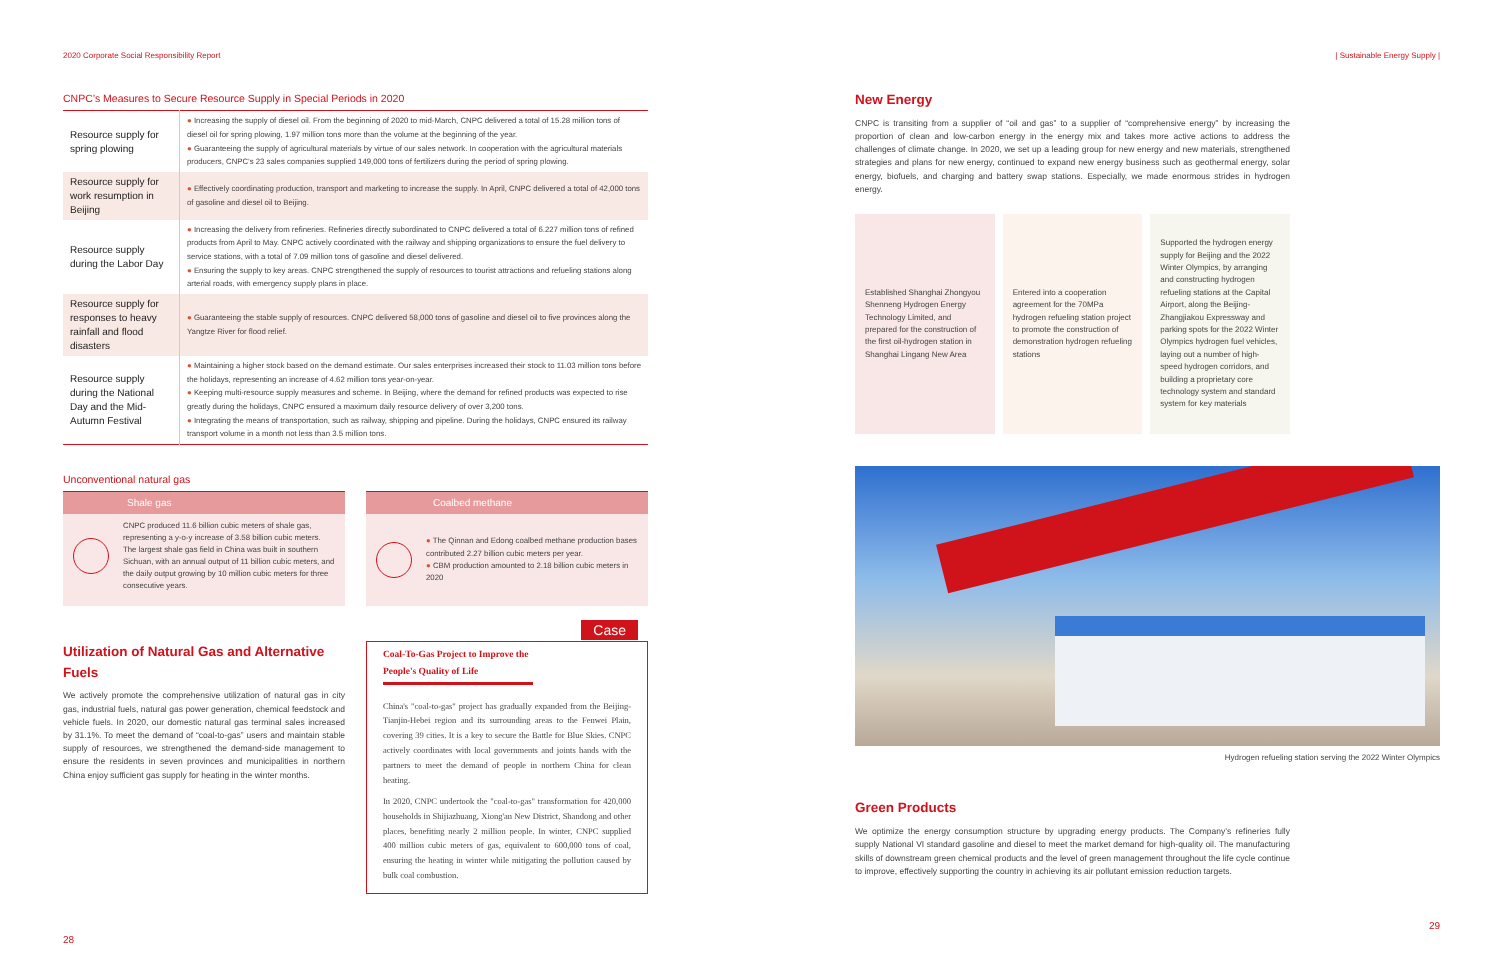2020 Corporate Social Responsibility Report
CNPC’s Measures to Secure Resource Supply in Special Periods in 2020
| Resource supply for spring plowing | ● Increasing the supply of diesel oil. From the beginning of 2020 to mid-March, CNPC delivered a total of 15.28 million tons of diesel oil for spring plowing, 1.97 million tons more than the volume at the beginning of the year. ● Guaranteeing the supply of agricultural materials by virtue of our sales network. In cooperation with the agricultural materials producers, CNPC’s 23 sales companies supplied 149,000 tons of fertilizers during the period of spring plowing. |
| Resource supply for work resumption in Beijing | ● Effectively coordinating production, transport and marketing to increase the supply. In April, CNPC delivered a total of 42,000 tons of gasoline and diesel oil to Beijing. |
| Resource supply during the Labor Day | ● Increasing the delivery from refineries. Refineries directly subordinated to CNPC delivered a total of 6.227 million tons of refined products from April to May. CNPC actively coordinated with the railway and shipping organizations to ensure the fuel delivery to service stations, with a total of 7.09 million tons of gasoline and diesel delivered. ● Ensuring the supply to key areas. CNPC strengthened the supply of resources to tourist attractions and refueling stations along arterial roads, with emergency supply plans in place. |
| Resource supply for responses to heavy rainfall and flood disasters | ● Guaranteeing the stable supply of resources. CNPC delivered 58,000 tons of gasoline and diesel oil to five provinces along the Yangtze River for flood relief. |
| Resource supply during the National Day and the Mid-Autumn Festival | ● Maintaining a higher stock based on the demand estimate. Our sales enterprises increased their stock to 11.03 million tons before the holidays, representing an increase of 4.62 million tons year-on-year. ● Keeping multi-resource supply measures and scheme. In Beijing, where the demand for refined products was expected to rise greatly during the holidays, CNPC ensured a maximum daily resource delivery of over 3,200 tons. ● Integrating the means of transportation, such as railway, shipping and pipeline. During the holidays, CNPC ensured its railway transport volume in a month not less than 3.5 million tons. |
Unconventional natural gas
Shale gas
CNPC produced 11.6 billion cubic meters of shale gas, representing a y-o-y increase of 3.58 billion cubic meters. The largest shale gas field in China was built in southern Sichuan, with an annual output of 11 billion cubic meters, and the daily output growing by 10 million cubic meters for three consecutive years.
Coalbed methane
● The Qinnan and Edong coalbed methane production bases contributed 2.27 billion cubic meters per year.
● CBM production amounted to 2.18 billion cubic meters in 2020
Utilization of Natural Gas and Alternative Fuels
We actively promote the comprehensive utilization of natural gas in city gas, industrial fuels, natural gas power generation, chemical feedstock and vehicle fuels. In 2020, our domestic natural gas terminal sales increased by 31.1%. To meet the demand of “coal-to-gas” users and maintain stable supply of resources, we strengthened the demand-side management to ensure the residents in seven provinces and municipalities in northern China enjoy sufficient gas supply for heating in the winter months.
Case
Coal-To-Gas Project to Improve the People's Quality of Life
China's "coal-to-gas" project has gradually expanded from the Beijing-Tianjin-Hebei region and its surrounding areas to the Fenwei Plain, covering 39 cities. It is a key to secure the Battle for Blue Skies. CNPC actively coordinates with local governments and joints hands with the partners to meet the demand of people in northern China for clean heating.
In 2020, CNPC undertook the "coal-to-gas" transformation for 420,000 households in Shijiazhuang, Xiong'an New District, Shandong and other places, benefiting nearly 2 million people. In winter, CNPC supplied 400 million cubic meters of gas, equivalent to 600,000 tons of coal, ensuring the heating in winter while mitigating the pollution caused by bulk coal combustion.
28
| Sustainable Energy Supply |
New Energy
CNPC is transiting from a supplier of “oil and gas” to a supplier of “comprehensive energy” by increasing the proportion of clean and low-carbon energy in the energy mix and takes more active actions to address the challenges of climate change. In 2020, we set up a leading group for new energy and new materials, strengthened strategies and plans for new energy, continued to expand new energy business such as geothermal energy, solar energy, biofuels, and charging and battery swap stations. Especially, we made enormous strides in hydrogen energy.
Established Shanghai Zhongyou Shenneng Hydrogen Energy Technology Limited, and prepared for the construction of the first oil-hydrogen station in Shanghai Lingang New Area
Entered into a cooperation agreement for the 70MPa hydrogen refueling station project to promote the construction of demonstration hydrogen refueling stations
Supported the hydrogen energy supply for Beijing and the 2022 Winter Olympics, by arranging and constructing hydrogen refueling stations at the Capital Airport, along the Beijing-Zhangjiakou Expressway and parking spots for the 2022 Winter Olympics hydrogen fuel vehicles, laying out a number of high-speed hydrogen corridors, and building a proprietary core technology system and standard system for key materials
Hydrogen refueling station serving the 2022 Winter Olympics
Green Products
We optimize the energy consumption structure by upgrading energy products. The Company’s refineries fully supply National VI standard gasoline and diesel to meet the market demand for high-quality oil. The manufacturing skills of downstream green chemical products and the level of green management throughout the life cycle continue to improve, effectively supporting the country in achieving its air pollutant emission reduction targets.
29